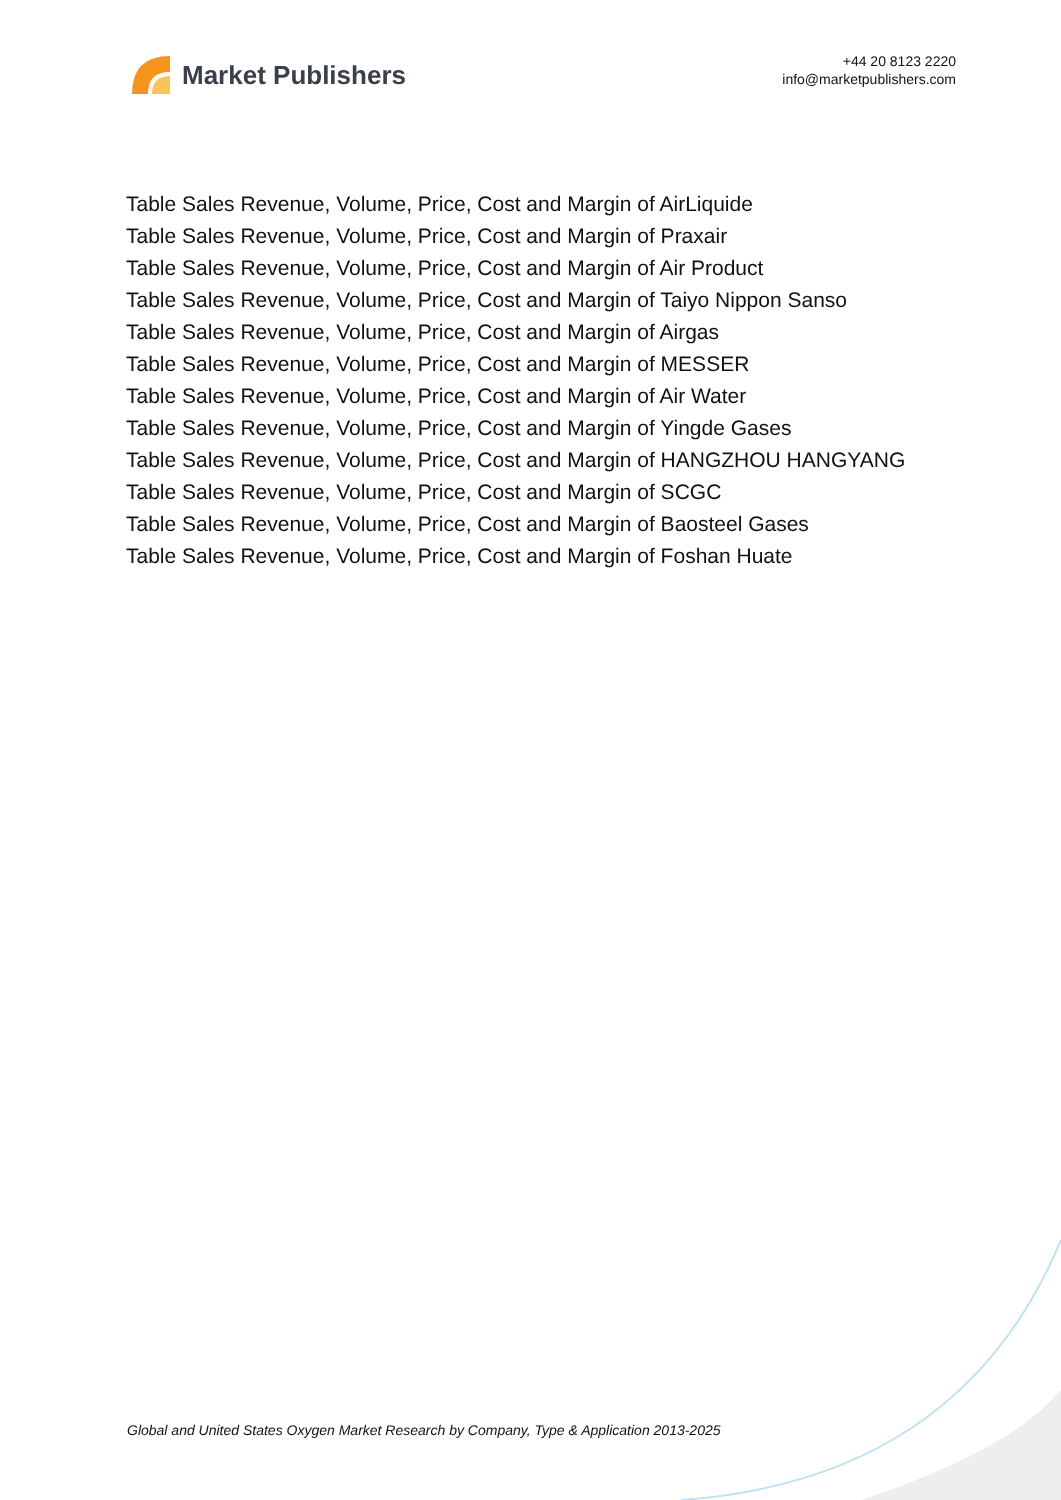Market Publishers
+44 20 8123 2220
info@marketpublishers.com
Table Sales Revenue, Volume, Price, Cost and Margin of AirLiquide
Table Sales Revenue, Volume, Price, Cost and Margin of Praxair
Table Sales Revenue, Volume, Price, Cost and Margin of Air Product
Table Sales Revenue, Volume, Price, Cost and Margin of Taiyo Nippon Sanso
Table Sales Revenue, Volume, Price, Cost and Margin of Airgas
Table Sales Revenue, Volume, Price, Cost and Margin of MESSER
Table Sales Revenue, Volume, Price, Cost and Margin of Air Water
Table Sales Revenue, Volume, Price, Cost and Margin of Yingde Gases
Table Sales Revenue, Volume, Price, Cost and Margin of HANGZHOU HANGYANG
Table Sales Revenue, Volume, Price, Cost and Margin of SCGC
Table Sales Revenue, Volume, Price, Cost and Margin of Baosteel Gases
Table Sales Revenue, Volume, Price, Cost and Margin of Foshan Huate
Global and United States Oxygen Market Research by Company, Type & Application 2013-2025